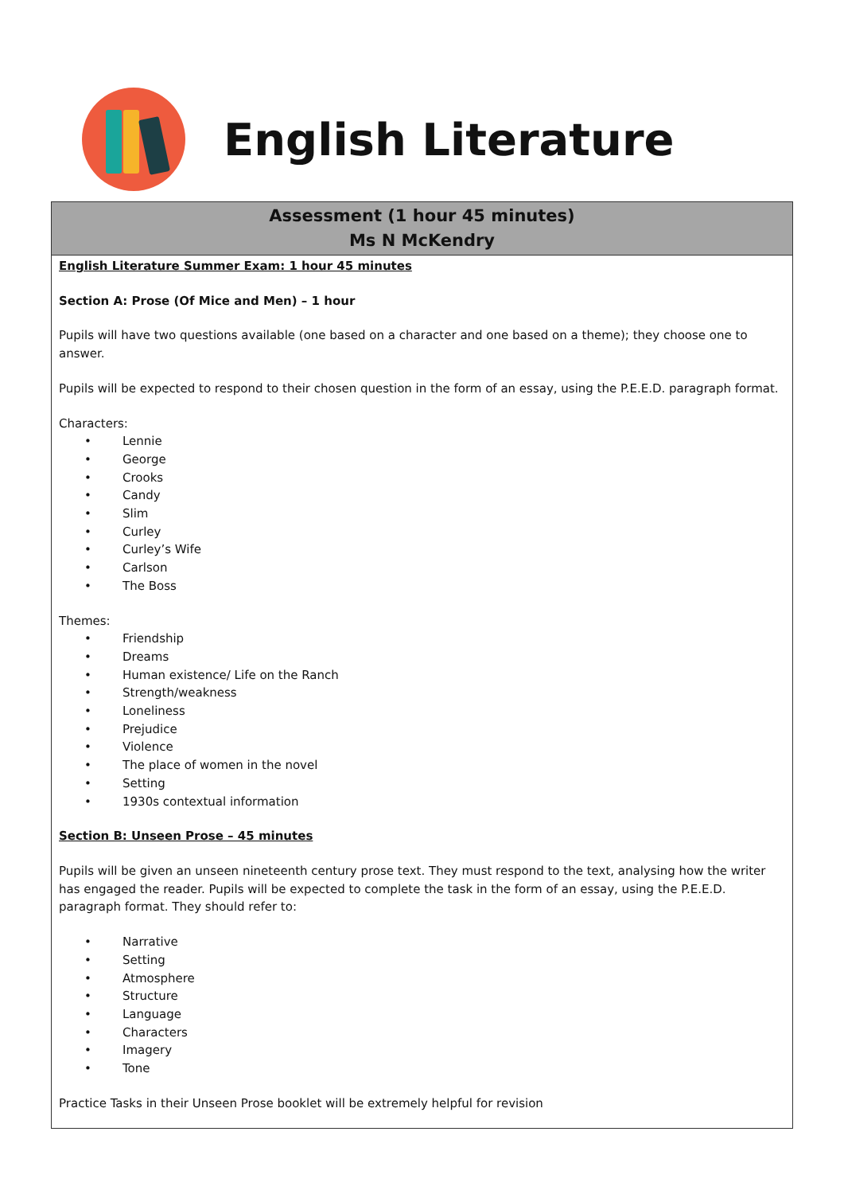English Literature
| Assessment (1 hour 45 minutes) Ms N McKendry |
| --- |
| English Literature Summer Exam: 1 hour 45 minutes Section A: Prose (Of Mice and Men) – 1 hour Pupils will have two questions available (one based on a character and one based on a theme); they choose one to answer. Pupils will be expected to respond to their chosen question in the form of an essay, using the P.E.E.D. paragraph format. Characters: • Lennie • George • Crooks • Candy • Slim • Curley • Curley’s Wife • Carlson • The Boss Themes: • Friendship • Dreams • Human existence/ Life on the Ranch • Strength/weakness • Loneliness • Prejudice • Violence • The place of women in the novel • Setting • 1930s contextual information Section B: Unseen Prose – 45 minutes Pupils will be given an unseen nineteenth century prose text. They must respond to the text, analysing how the writer has engaged the reader. Pupils will be expected to complete the task in the form of an essay, using the P.E.E.D. paragraph format. They should refer to: • Narrative • Setting • Atmosphere • Structure • Language • Characters • Imagery • Tone Practice Tasks in their Unseen Prose booklet will be extremely helpful for revision |